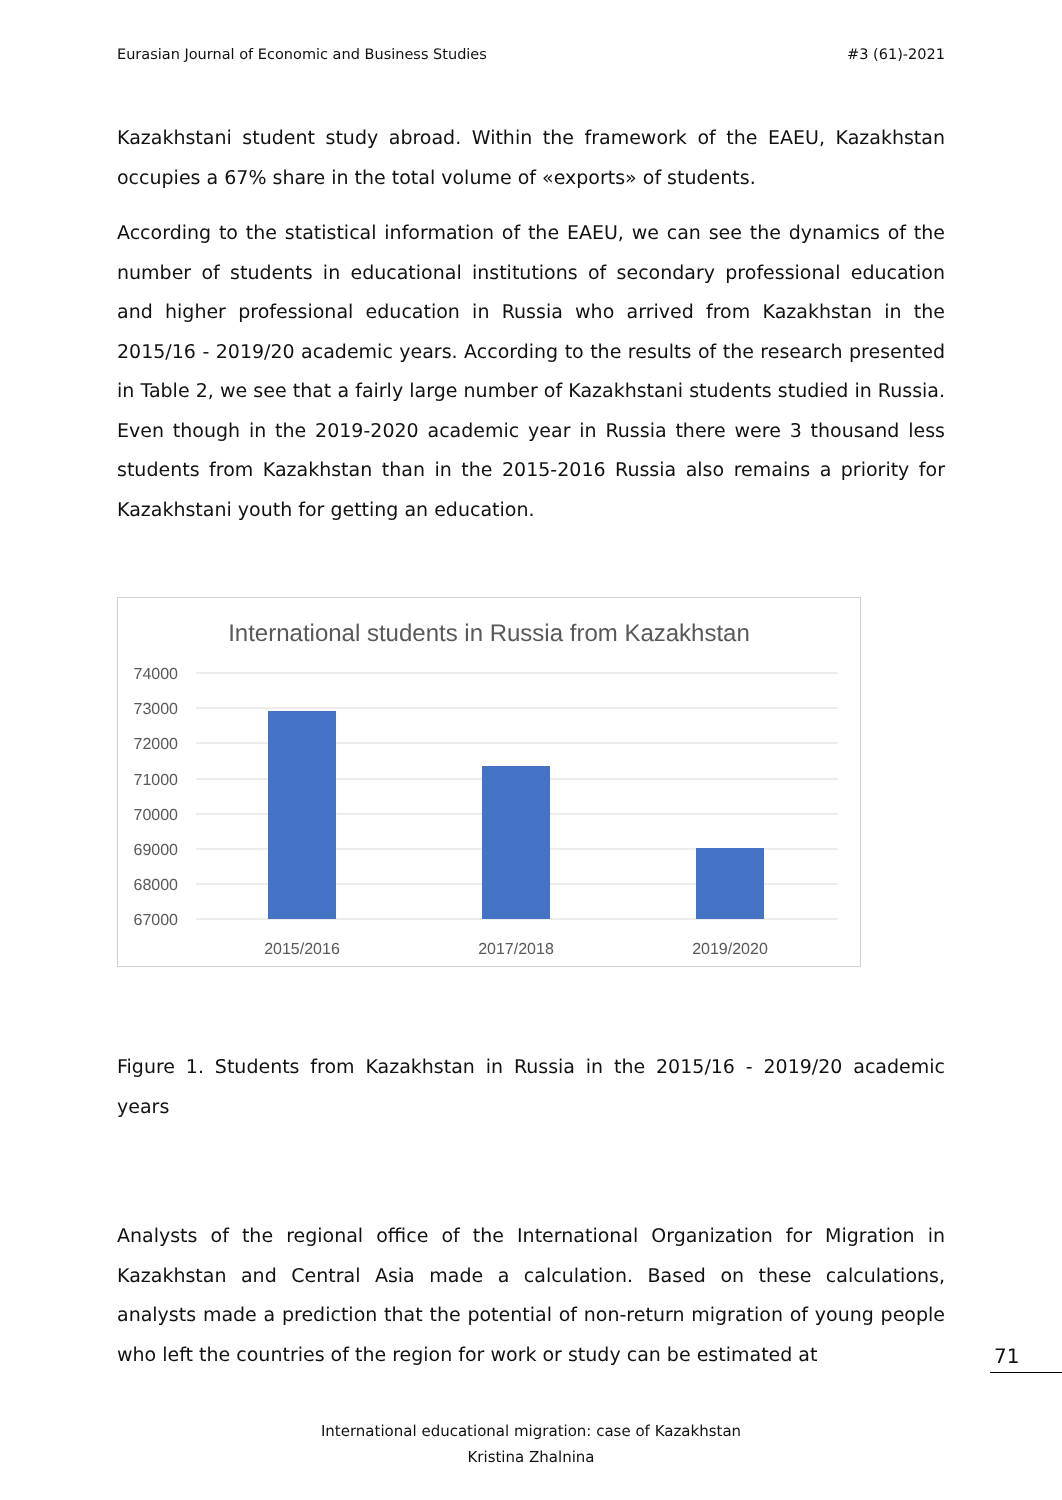Eurasian Journal of Economic and Business Studies #3 (61)-2021
Kazakhstani student study abroad. Within the framework of the EAEU, Kazakhstan occupies a 67% share in the total volume of «exports» of students.
According to the statistical information of the EAEU, we can see the dynamics of the number of students in educational institutions of secondary professional education and higher professional education in Russia who arrived from Kazakhstan in the 2015/16 - 2019/20 academic years. According to the results of the research presented in Table 2, we see that a fairly large number of Kazakhstani students studied in Russia. Even though in the 2019-2020 academic year in Russia there were 3 thousand less students from Kazakhstan than in the 2015-2016 Russia also remains a priority for Kazakhstani youth for getting an education.
International students in Russia from Kazakhstan
74000
73000
72000
71000
70000
69000
68000
67000
2015/2016
2017/2018
2019/2020
Figure 1. Students from Kazakhstan in Russia in the 2015/16 - 2019/20 academic years
Analysts of the regional office of the International Organization for Migration in Kazakhstan and Central Asia made a calculation. Based on these calculations, analysts made a prediction that the potential of non-return migration of young people who left the countries of the region for work or study can be estimated at
71
International educational migration: case of Kazakhstan
Kristina Zhalnina